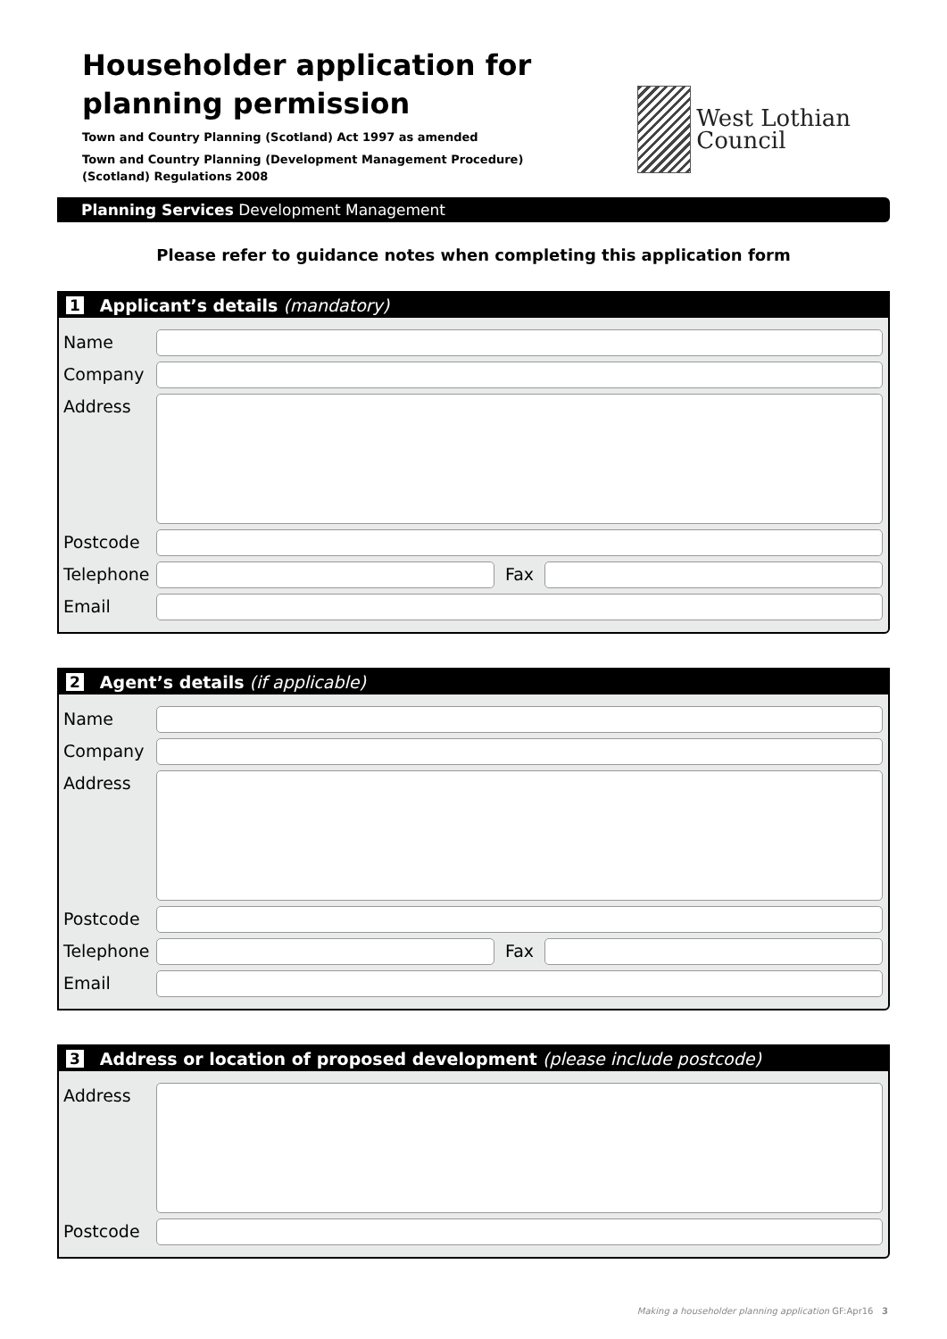Householder application for
planning permission
Town and Country Planning (Scotland) Act 1997 as amended
Town and Country Planning (Development Management Procedure)
(Scotland) Regulations 2008
West Lothian
Council
Planning Services Development Management
Please refer to guidance notes when completing this application form
1 Applicant’s details (mandatory)
Name
Company
Address
Postcode
Telephone Fax
Email
2 Agent’s details (if applicable)
Name
Company
Address
Postcode
Telephone Fax
Email
3 Address or location of proposed development (please include postcode)
Address
Postcode
Making a householder planning application GF:Apr16 3